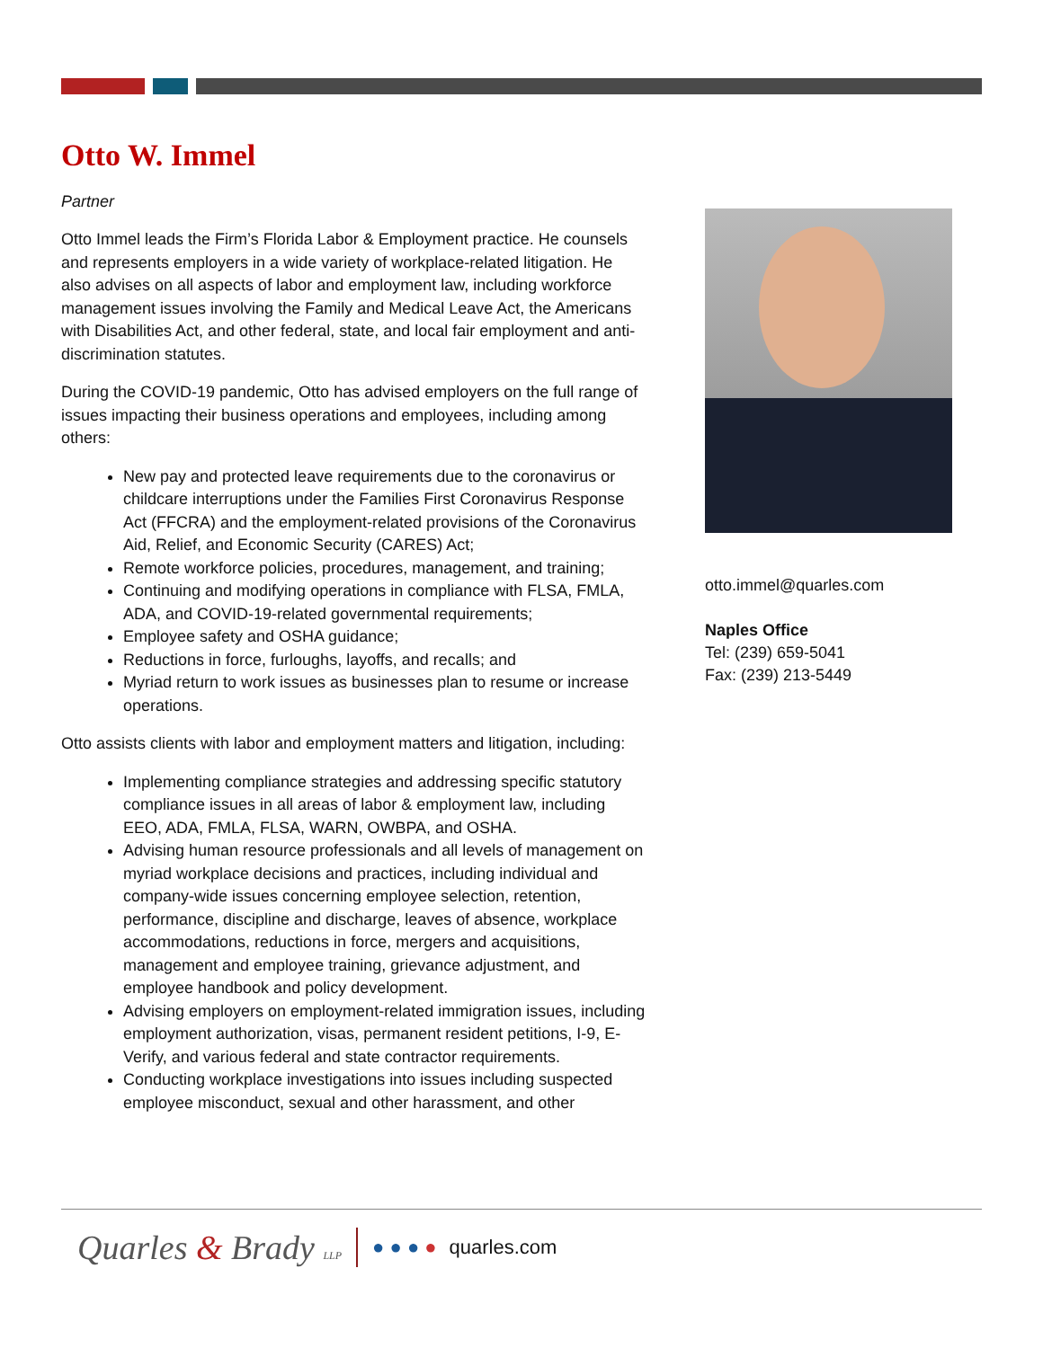Otto W. Immel
Partner
Otto Immel leads the Firm’s Florida Labor & Employment practice. He counsels and represents employers in a wide variety of workplace-related litigation. He also advises on all aspects of labor and employment law, including workforce management issues involving the Family and Medical Leave Act, the Americans with Disabilities Act, and other federal, state, and local fair employment and anti-discrimination statutes.
During the COVID-19 pandemic, Otto has advised employers on the full range of issues impacting their business operations and employees, including among others:
New pay and protected leave requirements due to the coronavirus or childcare interruptions under the Families First Coronavirus Response Act (FFCRA) and the employment-related provisions of the Coronavirus Aid, Relief, and Economic Security (CARES) Act;
Remote workforce policies, procedures, management, and training;
Continuing and modifying operations in compliance with FLSA, FMLA, ADA, and COVID-19-related governmental requirements;
Employee safety and OSHA guidance;
Reductions in force, furloughs, layoffs, and recalls; and
Myriad return to work issues as businesses plan to resume or increase operations.
Otto assists clients with labor and employment matters and litigation, including:
Implementing compliance strategies and addressing specific statutory compliance issues in all areas of labor & employment law, including EEO, ADA, FMLA, FLSA, WARN, OWBPA, and OSHA.
Advising human resource professionals and all levels of management on myriad workplace decisions and practices, including individual and company-wide issues concerning employee selection, retention, performance, discipline and discharge, leaves of absence, workplace accommodations, reductions in force, mergers and acquisitions, management and employee training, grievance adjustment, and employee handbook and policy development.
Advising employers on employment-related immigration issues, including employment authorization, visas, permanent resident petitions, I-9, E-Verify, and various federal and state contractor requirements.
Conducting workplace investigations into issues including suspected employee misconduct, sexual and other harassment, and other
otto.immel@quarles.com
Naples Office
Tel: (239) 659-5041
Fax: (239) 213-5449
Quarles & Brady LLP ● ● ● ● quarles.com